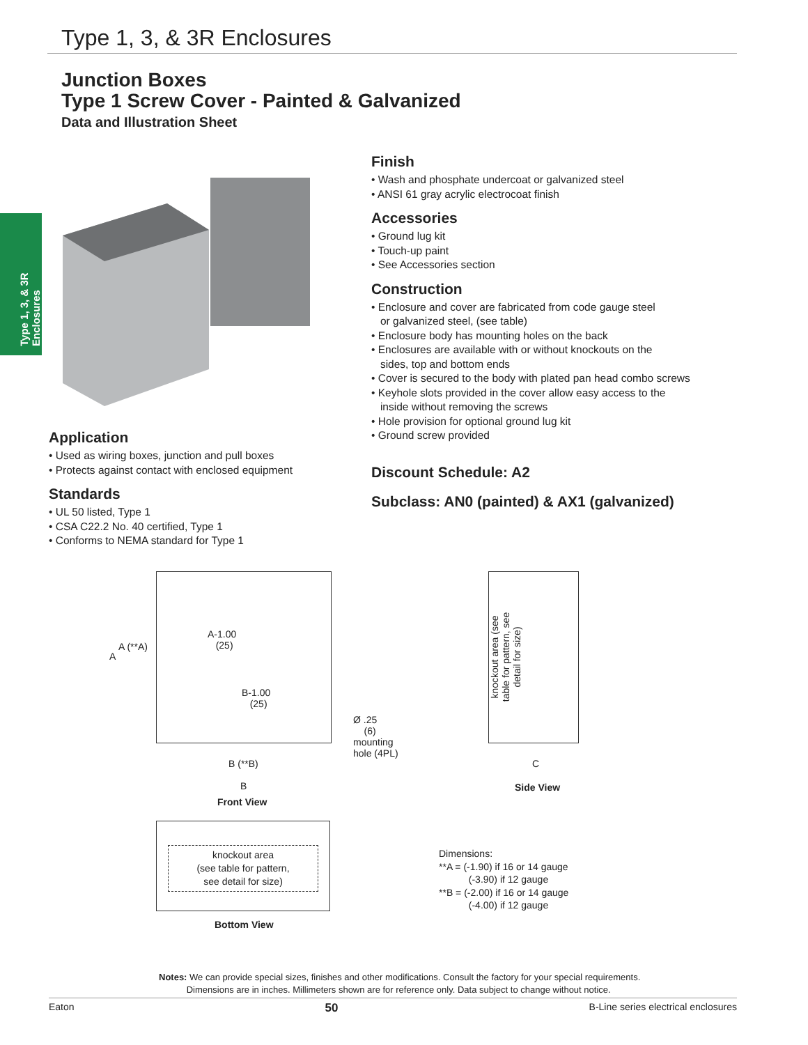Type 1, 3, & 3R Enclosures
Junction Boxes
Type 1 Screw Cover - Painted & Galvanized
Data and Illustration Sheet
Type 1, 3, & 3R Enclosures
Application
• Used as wiring boxes, junction and pull boxes
• Protects against contact with enclosed equipment
Standards
• UL 50 listed, Type 1
• CSA C22.2 No. 40 certified, Type 1
• Conforms to NEMA standard for Type 1
Finish
• Wash and phosphate undercoat or galvanized steel
• ANSI 61 gray acrylic electrocoat finish
Accessories
• Ground lug kit
• Touch-up paint
• See Accessories section
Construction
• Enclosure and cover are fabricated from code gauge steel
or galvanized steel, (see table)
• Enclosure body has mounting holes on the back
• Enclosures are available with or without knockouts on the
sides, top and bottom ends
• Cover is secured to the body with plated pan head combo screws
• Keyhole slots provided in the cover allow easy access to the
inside without removing the screws
• Hole provision for optional ground lug kit
• Ground screw provided
Discount Schedule: A2
Subclass: AN0 (painted) & AX1 (galvanized)
A-1.00
(25)
A (**A)
A
B-1.00
(25)
Ø .25
(6)
mounting
hole (4PL)
B (**B)
B
Front View
knockout area (see table for pattern, see detail for size)
C
Side View
knockout area
(see table for pattern,
see detail for size)
Bottom View
Dimensions:
**A = (-1.90) if 16 or 14 gauge
(-3.90) if 12 gauge
**B = (-2.00) if 16 or 14 gauge
(-4.00) if 12 gauge
Notes: We can provide special sizes, finishes and other modifications. Consult the factory for your special requirements.
Dimensions are in inches. Millimeters shown are for reference only. Data subject to change without notice.
Eaton 50 B-Line series electrical enclosures